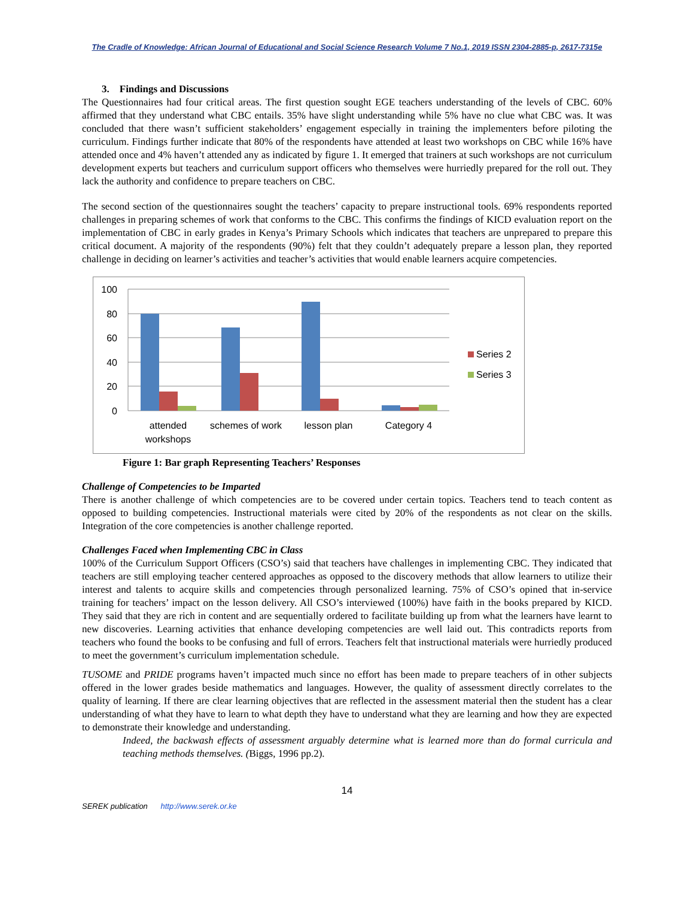The Cradle of Knowledge: African Journal of Educational and Social Science Research Volume 7 No.1, 2019 ISSN 2304-2885-p, 2617-7315e
3. Findings and Discussions
The Questionnaires had four critical areas. The first question sought EGE teachers understanding of the levels of CBC. 60% affirmed that they understand what CBC entails. 35% have slight understanding while 5% have no clue what CBC was. It was concluded that there wasn’t sufficient stakeholders’ engagement especially in training the implementers before piloting the curriculum. Findings further indicate that 80% of the respondents have attended at least two workshops on CBC while 16% have attended once and 4% haven’t attended any as indicated by figure 1. It emerged that trainers at such workshops are not curriculum development experts but teachers and curriculum support officers who themselves were hurriedly prepared for the roll out. They lack the authority and confidence to prepare teachers on CBC.
The second section of the questionnaires sought the teachers’ capacity to prepare instructional tools. 69% respondents reported challenges in preparing schemes of work that conforms to the CBC. This confirms the findings of KICD evaluation report on the implementation of CBC in early grades in Kenya’s Primary Schools which indicates that teachers are unprepared to prepare this critical document. A majority of the respondents (90%) felt that they couldn’t adequately prepare a lesson plan, they reported challenge in deciding on learner’s activities and teacher’s activities that would enable learners acquire competencies.
100
80
60
40
20
0
attended
workshops
schemes of work
lesson plan
Category 4
Series 2
Series 3
Figure 1: Bar graph Representing Teachers’ Responses
Challenge of Competencies to be Imparted
There is another challenge of which competencies are to be covered under certain topics. Teachers tend to teach content as opposed to building competencies. Instructional materials were cited by 20% of the respondents as not clear on the skills. Integration of the core competencies is another challenge reported.
Challenges Faced when Implementing CBC in Class
100% of the Curriculum Support Officers (CSO’s) said that teachers have challenges in implementing CBC. They indicated that teachers are still employing teacher centered approaches as opposed to the discovery methods that allow learners to utilize their interest and talents to acquire skills and competencies through personalized learning. 75% of CSO’s opined that in-service training for teachers’ impact on the lesson delivery. All CSO’s interviewed (100%) have faith in the books prepared by KICD. They said that they are rich in content and are sequentially ordered to facilitate building up from what the learners have learnt to new discoveries. Learning activities that enhance developing competencies are well laid out. This contradicts reports from teachers who found the books to be confusing and full of errors. Teachers felt that instructional materials were hurriedly produced to meet the government’s curriculum implementation schedule.
TUSOME and PRIDE programs haven’t impacted much since no effort has been made to prepare teachers of in other subjects offered in the lower grades beside mathematics and languages. However, the quality of assessment directly correlates to the quality of learning. If there are clear learning objectives that are reflected in the assessment material then the student has a clear understanding of what they have to learn to what depth they have to understand what they are learning and how they are expected to demonstrate their knowledge and understanding.
Indeed, the backwash effects of assessment arguably determine what is learned more than do formal curricula and teaching methods themselves. (Biggs, 1996 pp.2).
14
SEREK publication http://www.serek.or.ke